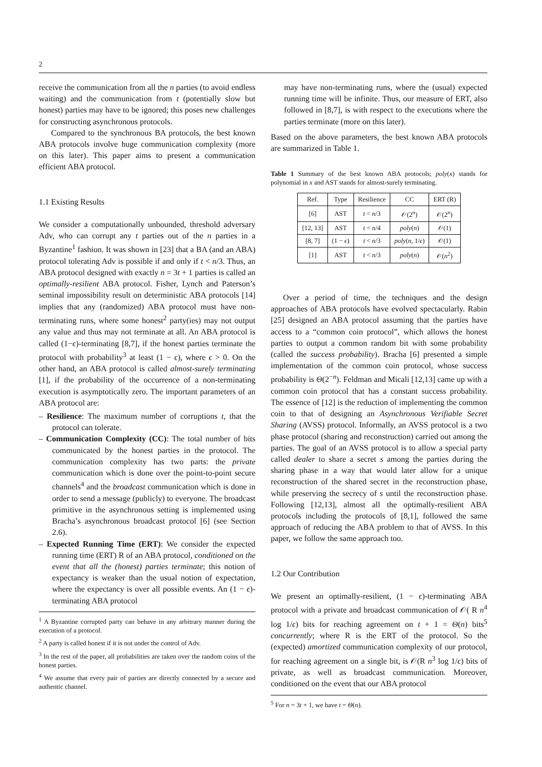2
receive the communication from all the n parties (to avoid endless waiting) and the communication from t (potentially slow but honest) parties may have to be ignored; this poses new challenges for constructing asynchronous protocols.
Compared to the synchronous BA protocols, the best known ABA protocols involve huge communication complexity (more on this later). This paper aims to present a communication efficient ABA protocol.
1.1 Existing Results
We consider a computationally unbounded, threshold adversary Adv, who can corrupt any t parties out of the n parties in a Byzantine<sup>1</sup> fashion. It was shown in [23] that a BA (and an ABA) protocol tolerating Adv is possible if and only if t < n/3. Thus, an ABA protocol designed with exactly n = 3t + 1 parties is called an optimally-resilient ABA protocol. Fisher, Lynch and Paterson’s seminal impossibility result on deterministic ABA protocols [14] implies that any (randomized) ABA protocol must have non-terminating runs, where some honest<sup>2</sup> party(ies) may not output any value and thus may not terminate at all. An ABA protocol is called (1−ϵ)-terminating [8,7], if the honest parties terminate the protocol with probability<sup>3</sup> at least (1 − ϵ), where ϵ > 0. On the other hand, an ABA protocol is called almost-surely terminating [1], if the probability of the occurrence of a non-terminating execution is asymptotically zero. The important parameters of an ABA protocol are:
– Resilience: The maximum number of corruptions t, that the protocol can tolerate.
– Communication Complexity (CC): The total number of bits communicated by the honest parties in the protocol. The communication complexity has two parts: the private communication which is done over the point-to-point secure channels<sup>4</sup> and the broadcast communication which is done in order to send a message (publicly) to everyone. The broadcast primitive in the asynchronous setting is implemented using Bracha’s asynchronous broadcast protocol [6] (see Section 2.6).
– Expected Running Time (ERT): We consider the expected running time (ERT) R of an ABA protocol, conditioned on the event that all the (honest) parties terminate; this notion of expectancy is weaker than the usual notion of expectation, where the expectancy is over all possible events. An (1 − ϵ)-terminating ABA protocol
<sup>1</sup> A Byzantine corrupted party can behave in any arbitrary manner during the execution of a protocol.
<sup>2</sup> A party is called honest if it is not under the control of Adv.
<sup>3</sup> In the rest of the paper, all probabilities are taken over the random coins of the honest parties.
<sup>4</sup> We assume that every pair of parties are directly connected by a secure and authentic channel.
may have non-terminating runs, where the (usual) expected running time will be infinite. Thus, our measure of ERT, also followed in [8,7], is with respect to the executions where the parties terminate (more on this later).
Based on the above parameters, the best known ABA protocols are summarized in Table 1.
Table 1 Summary of the best known ABA protocols; poly(x) stands for polynomial in x and AST stands for almost-surely terminating.
| Ref. | Type | Resilience | CC | ERT (R) |
| --- | --- | --- | --- | --- |
| [6] | AST | t < n /3 | 𝒪(2<sup>n</sup>) | 𝒪(2<sup>n</sup>) |
| [12, 13] | AST | t < n /4 | poly ( n ) | 𝒪(1) |
| [8, 7] | (1 − ϵ ) | t < n /3 | poly ( n , 1/ ϵ ) | 𝒪(1) |
| [1] | AST | t < n /3 | poly ( n ) | 𝒪( n<sup>2</sup>) |
Over a period of time, the techniques and the design approaches of ABA protocols have evolved spectacularly. Rabin [25] designed an ABA protocol assuming that the parties have access to a “common coin protocol”, which allows the honest parties to output a common random bit with some probability (called the success probability). Bracha [6] presented a simple implementation of the common coin protocol, whose success probability is Θ(2<sup>−n</sup>). Feldman and Micali [12,13] came up with a common coin protocol that has a constant success probability. The essence of [12] is the reduction of implementing the common coin to that of designing an Asynchronous Verifiable Secret Sharing (AVSS) protocol. Informally, an AVSS protocol is a two phase protocol (sharing and reconstruction) carried out among the parties. The goal of an AVSS protocol is to allow a special party called dealer to share a secret s among the parties during the sharing phase in a way that would later allow for a unique reconstruction of the shared secret in the reconstruction phase, while preserving the secrecy of s until the reconstruction phase. Following [12,13], almost all the optimally-resilient ABA protocols including the protocols of [8,1], followed the same approach of reducing the ABA problem to that of AVSS. In this paper, we follow the same approach too.
1.2 Our Contribution
We present an optimally-resilient, (1 − ϵ)-terminating ABA protocol with a private and broadcast communication of 𝒪( R n<sup>4</sup> log 1/ϵ) bits for reaching agreement on t + 1 = Θ(n) bits<sup>5</sup> concurrently; where R is the ERT of the protocol. So the (expected) amortized communication complexity of our protocol, for reaching agreement on a single bit, is 𝒪(R n<sup>3</sup> log 1/ϵ) bits of private, as well as broadcast communication. Moreover, conditioned on the event that our ABA protocol
<sup>5</sup> For n = 3t + 1, we have t = Θ(n).